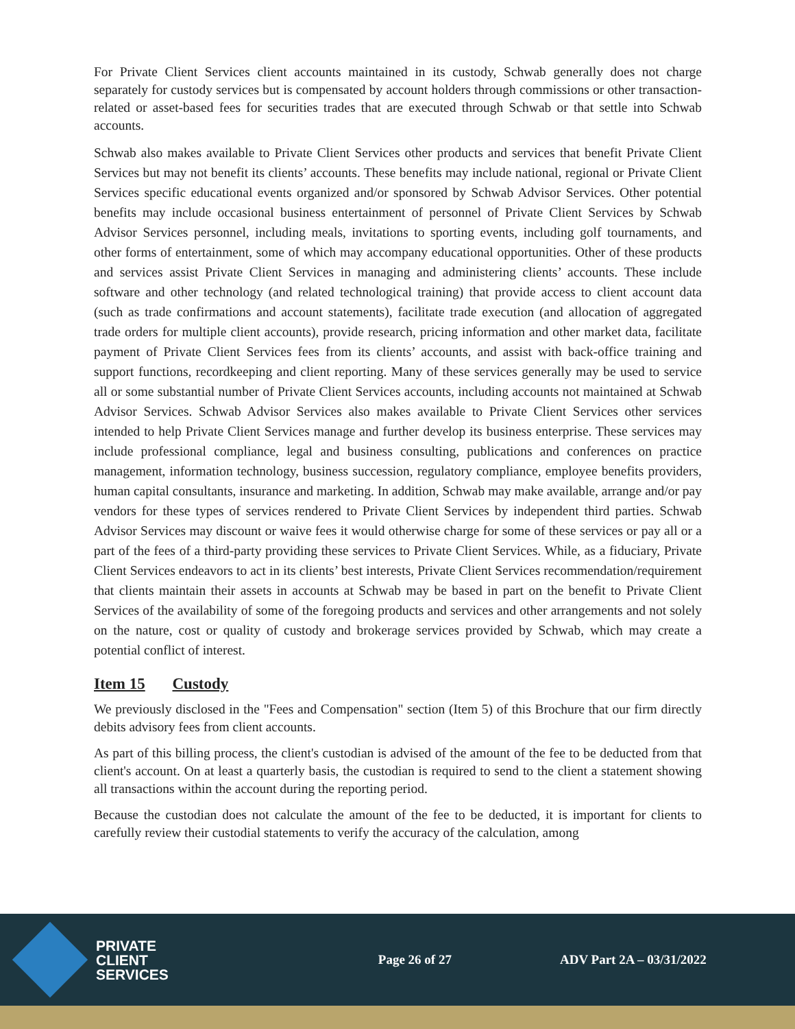For Private Client Services client accounts maintained in its custody, Schwab generally does not charge separately for custody services but is compensated by account holders through commissions or other transaction-related or asset-based fees for securities trades that are executed through Schwab or that settle into Schwab accounts.
Schwab also makes available to Private Client Services other products and services that benefit Private Client Services but may not benefit its clients’ accounts. These benefits may include national, regional or Private Client Services specific educational events organized and/or sponsored by Schwab Advisor Services. Other potential benefits may include occasional business entertainment of personnel of Private Client Services by Schwab Advisor Services personnel, including meals, invitations to sporting events, including golf tournaments, and other forms of entertainment, some of which may accompany educational opportunities. Other of these products and services assist Private Client Services in managing and administering clients’ accounts. These include software and other technology (and related technological training) that provide access to client account data (such as trade confirmations and account statements), facilitate trade execution (and allocation of aggregated trade orders for multiple client accounts), provide research, pricing information and other market data, facilitate payment of Private Client Services fees from its clients’ accounts, and assist with back-office training and support functions, recordkeeping and client reporting. Many of these services generally may be used to service all or some substantial number of Private Client Services accounts, including accounts not maintained at Schwab Advisor Services. Schwab Advisor Services also makes available to Private Client Services other services intended to help Private Client Services manage and further develop its business enterprise. These services may include professional compliance, legal and business consulting, publications and conferences on practice management, information technology, business succession, regulatory compliance, employee benefits providers, human capital consultants, insurance and marketing. In addition, Schwab may make available, arrange and/or pay vendors for these types of services rendered to Private Client Services by independent third parties. Schwab Advisor Services may discount or waive fees it would otherwise charge for some of these services or pay all or a part of the fees of a third-party providing these services to Private Client Services. While, as a fiduciary, Private Client Services endeavors to act in its clients’ best interests, Private Client Services recommendation/requirement that clients maintain their assets in accounts at Schwab may be based in part on the benefit to Private Client Services of the availability of some of the foregoing products and services and other arrangements and not solely on the nature, cost or quality of custody and brokerage services provided by Schwab, which may create a potential conflict of interest.
Item 15 Custody
We previously disclosed in the "Fees and Compensation" section (Item 5) of this Brochure that our firm directly debits advisory fees from client accounts.
As part of this billing process, the client's custodian is advised of the amount of the fee to be deducted from that client's account. On at least a quarterly basis, the custodian is required to send to the client a statement showing all transactions within the account during the reporting period.
Because the custodian does not calculate the amount of the fee to be deducted, it is important for clients to carefully review their custodial statements to verify the accuracy of the calculation, among
PRIVATE
CLIENT
SERVICES
Page 26 of 27 ADV Part 2A – 03/31/2022